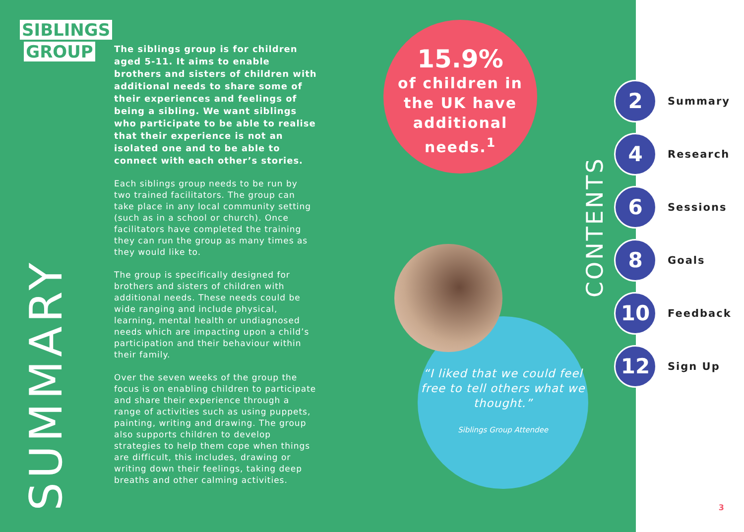SIBLINGS
GROUP
SUMMARY
The siblings group is for children aged 5-11. It aims to enable brothers and sisters of children with additional needs to share some of their experiences and feelings of being a sibling. We want siblings who participate to be able to realise that their experience is not an isolated one and to be able to connect with each other’s stories.
Each siblings group needs to be run by two trained facilitators. The group can take place in any local community setting (such as in a school or church). Once facilitators have completed the training they can run the group as many times as they would like to.
The group is specifically designed for brothers and sisters of children with additional needs. These needs could be wide ranging and include physical, learning, mental health or undiagnosed needs which are impacting upon a child’s participation and their behaviour within their family.
Over the seven weeks of the group the focus is on enabling children to participate and share their experience through a range of activities such as using puppets, painting, writing and drawing. The group also supports children to develop strategies to help them cope when things are difficult, this includes, drawing or writing down their feelings, taking deep breaths and other calming activities.
15.9%
of children in the UK have additional needs.<sup>1</sup>
“I liked that we could feel free to tell others what we thought.”
Siblings Group Attendee
CONTENTS
3
2
Summary
4
Research
6
Sessions
8
Goals
10
Feedback
12
Sign Up